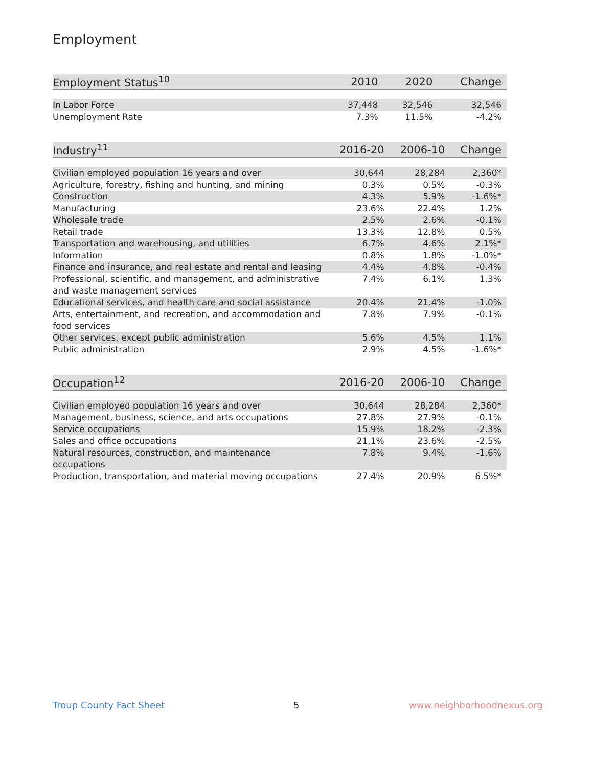Employment
| Employment Status<sup>10</sup> | 2010 | 2020 | Change |
| --- | --- | --- | --- |
| In Labor Force | 37,448 | 32,546 | 32,546 |
| Unemployment Rate | 7.3% | 11.5% | -4.2% |
| Industry<sup>11</sup> | 2016-20 | 2006-10 | Change |
| --- | --- | --- | --- |
| Civilian employed population 16 years and over | 30,644 | 28,284 | 2,360* |
| Agriculture, forestry, fishing and hunting, and mining | 0.3% | 0.5% | -0.3% |
| Construction | 4.3% | 5.9% | -1.6%* |
| Manufacturing | 23.6% | 22.4% | 1.2% |
| Wholesale trade | 2.5% | 2.6% | -0.1% |
| Retail trade | 13.3% | 12.8% | 0.5% |
| Transportation and warehousing, and utilities | 6.7% | 4.6% | 2.1%* |
| Information | 0.8% | 1.8% | -1.0%* |
| Finance and insurance, and real estate and rental and leasing | 4.4% | 4.8% | -0.4% |
| Professional, scientific, and management, and administrative and waste management services | 7.4% | 6.1% | 1.3% |
| Educational services, and health care and social assistance | 20.4% | 21.4% | -1.0% |
| Arts, entertainment, and recreation, and accommodation and food services | 7.8% | 7.9% | -0.1% |
| Other services, except public administration | 5.6% | 4.5% | 1.1% |
| Public administration | 2.9% | 4.5% | -1.6%* |
| Occupation<sup>12</sup> | 2016-20 | 2006-10 | Change |
| --- | --- | --- | --- |
| Civilian employed population 16 years and over | 30,644 | 28,284 | 2,360* |
| Management, business, science, and arts occupations | 27.8% | 27.9% | -0.1% |
| Service occupations | 15.9% | 18.2% | -2.3% |
| Sales and office occupations | 21.1% | 23.6% | -2.5% |
| Natural resources, construction, and maintenance occupations | 7.8% | 9.4% | -1.6% |
| Production, transportation, and material moving occupations | 27.4% | 20.9% | 6.5%* |
Troup County Fact Sheet 5 www.neighborhoodnexus.org